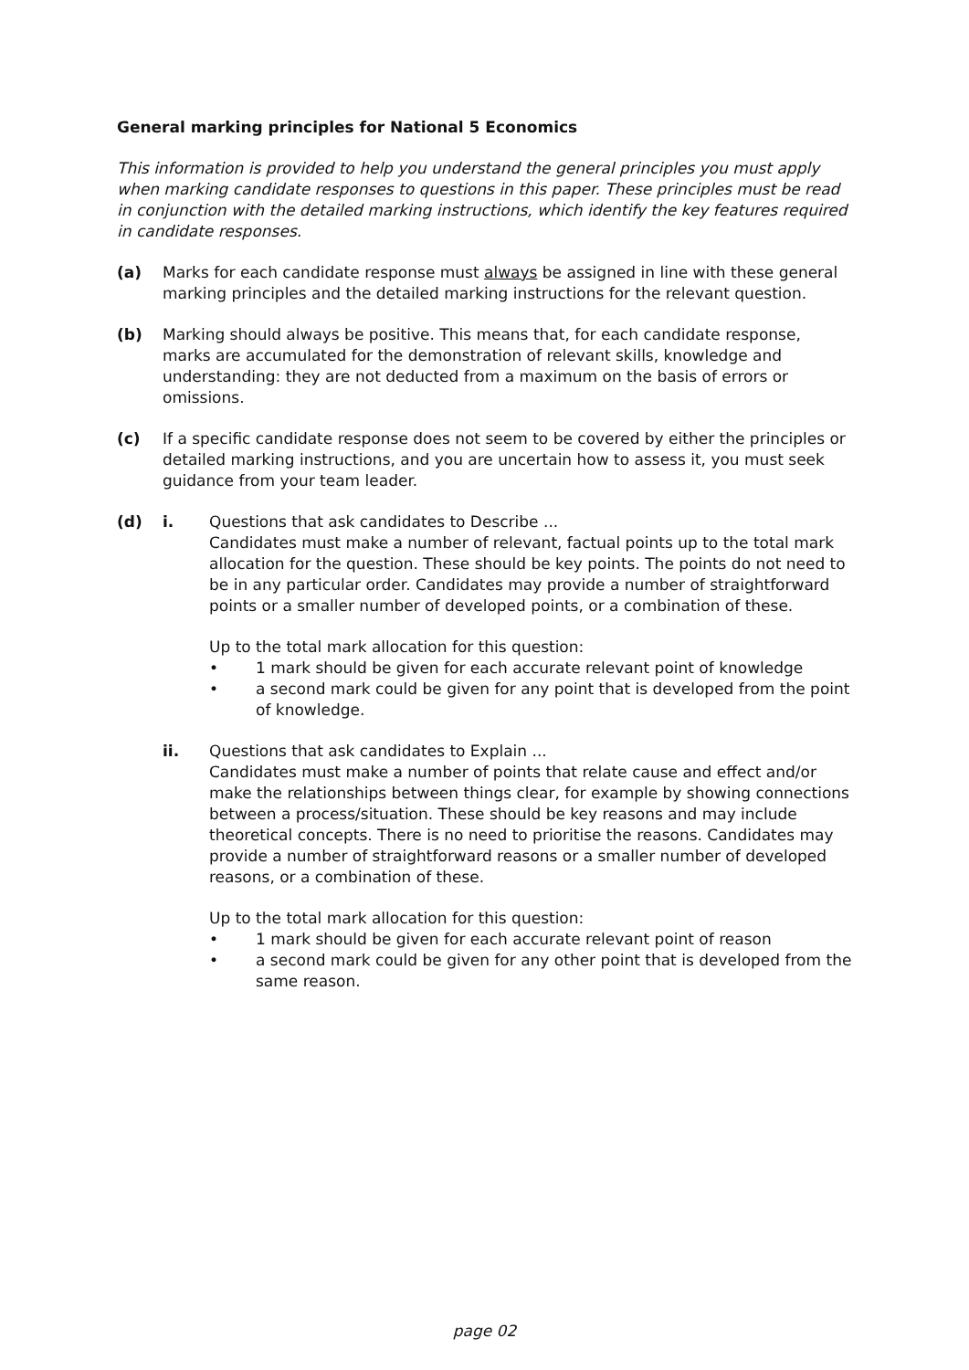General marking principles for National 5 Economics
This information is provided to help you understand the general principles you must apply when marking candidate responses to questions in this paper. These principles must be read in conjunction with the detailed marking instructions, which identify the key features required in candidate responses.
(a) Marks for each candidate response must always be assigned in line with these general marking principles and the detailed marking instructions for the relevant question.
(b) Marking should always be positive. This means that, for each candidate response, marks are accumulated for the demonstration of relevant skills, knowledge and understanding: they are not deducted from a maximum on the basis of errors or omissions.
(c) If a specific candidate response does not seem to be covered by either the principles or detailed marking instructions, and you are uncertain how to assess it, you must seek guidance from your team leader.
(d) i. Questions that ask candidates to Describe ...
Candidates must make a number of relevant, factual points up to the total mark allocation for the question. These should be key points. The points do not need to be in any particular order. Candidates may provide a number of straightforward points or a smaller number of developed points, or a combination of these.
Up to the total mark allocation for this question:
• 1 mark should be given for each accurate relevant point of knowledge
• a second mark could be given for any point that is developed from the point of knowledge.
ii. Questions that ask candidates to Explain ...
Candidates must make a number of points that relate cause and effect and/or make the relationships between things clear, for example by showing connections between a process/situation. These should be key reasons and may include theoretical concepts. There is no need to prioritise the reasons. Candidates may provide a number of straightforward reasons or a smaller number of developed reasons, or a combination of these.
Up to the total mark allocation for this question:
• 1 mark should be given for each accurate relevant point of reason
• a second mark could be given for any other point that is developed from the same reason.
page 02